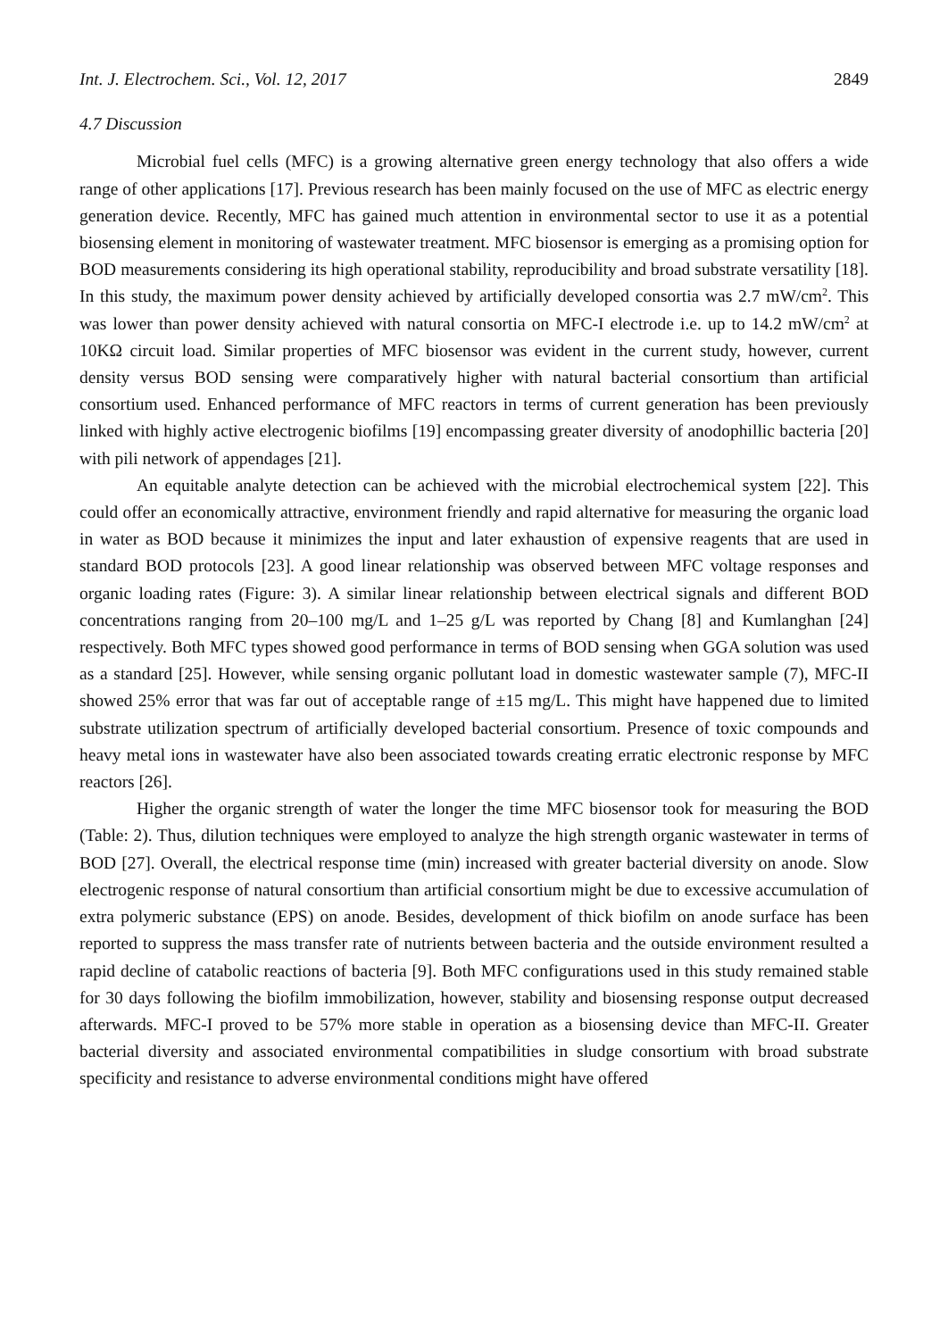Int. J. Electrochem. Sci., Vol. 12, 2017 2849
4.7 Discussion
Microbial fuel cells (MFC) is a growing alternative green energy technology that also offers a wide range of other applications [17]. Previous research has been mainly focused on the use of MFC as electric energy generation device. Recently, MFC has gained much attention in environmental sector to use it as a potential biosensing element in monitoring of wastewater treatment. MFC biosensor is emerging as a promising option for BOD measurements considering its high operational stability, reproducibility and broad substrate versatility [18]. In this study, the maximum power density achieved by artificially developed consortia was 2.7 mW/cm<sup>2</sup>. This was lower than power density achieved with natural consortia on MFC-I electrode i.e. up to 14.2 mW/cm<sup>2</sup> at 10KΩ circuit load. Similar properties of MFC biosensor was evident in the current study, however, current density versus BOD sensing were comparatively higher with natural bacterial consortium than artificial consortium used. Enhanced performance of MFC reactors in terms of current generation has been previously linked with highly active electrogenic biofilms [19] encompassing greater diversity of anodophillic bacteria [20] with pili network of appendages [21].
An equitable analyte detection can be achieved with the microbial electrochemical system [22]. This could offer an economically attractive, environment friendly and rapid alternative for measuring the organic load in water as BOD because it minimizes the input and later exhaustion of expensive reagents that are used in standard BOD protocols [23]. A good linear relationship was observed between MFC voltage responses and organic loading rates (Figure: 3). A similar linear relationship between electrical signals and different BOD concentrations ranging from 20–100 mg/L and 1–25 g/L was reported by Chang [8] and Kumlanghan [24] respectively. Both MFC types showed good performance in terms of BOD sensing when GGA solution was used as a standard [25]. However, while sensing organic pollutant load in domestic wastewater sample (7), MFC-II showed 25% error that was far out of acceptable range of ±15 mg/L. This might have happened due to limited substrate utilization spectrum of artificially developed bacterial consortium. Presence of toxic compounds and heavy metal ions in wastewater have also been associated towards creating erratic electronic response by MFC reactors [26].
Higher the organic strength of water the longer the time MFC biosensor took for measuring the BOD (Table: 2). Thus, dilution techniques were employed to analyze the high strength organic wastewater in terms of BOD [27]. Overall, the electrical response time (min) increased with greater bacterial diversity on anode. Slow electrogenic response of natural consortium than artificial consortium might be due to excessive accumulation of extra polymeric substance (EPS) on anode. Besides, development of thick biofilm on anode surface has been reported to suppress the mass transfer rate of nutrients between bacteria and the outside environment resulted a rapid decline of catabolic reactions of bacteria [9]. Both MFC configurations used in this study remained stable for 30 days following the biofilm immobilization, however, stability and biosensing response output decreased afterwards. MFC-I proved to be 57% more stable in operation as a biosensing device than MFC-II. Greater bacterial diversity and associated environmental compatibilities in sludge consortium with broad substrate specificity and resistance to adverse environmental conditions might have offered